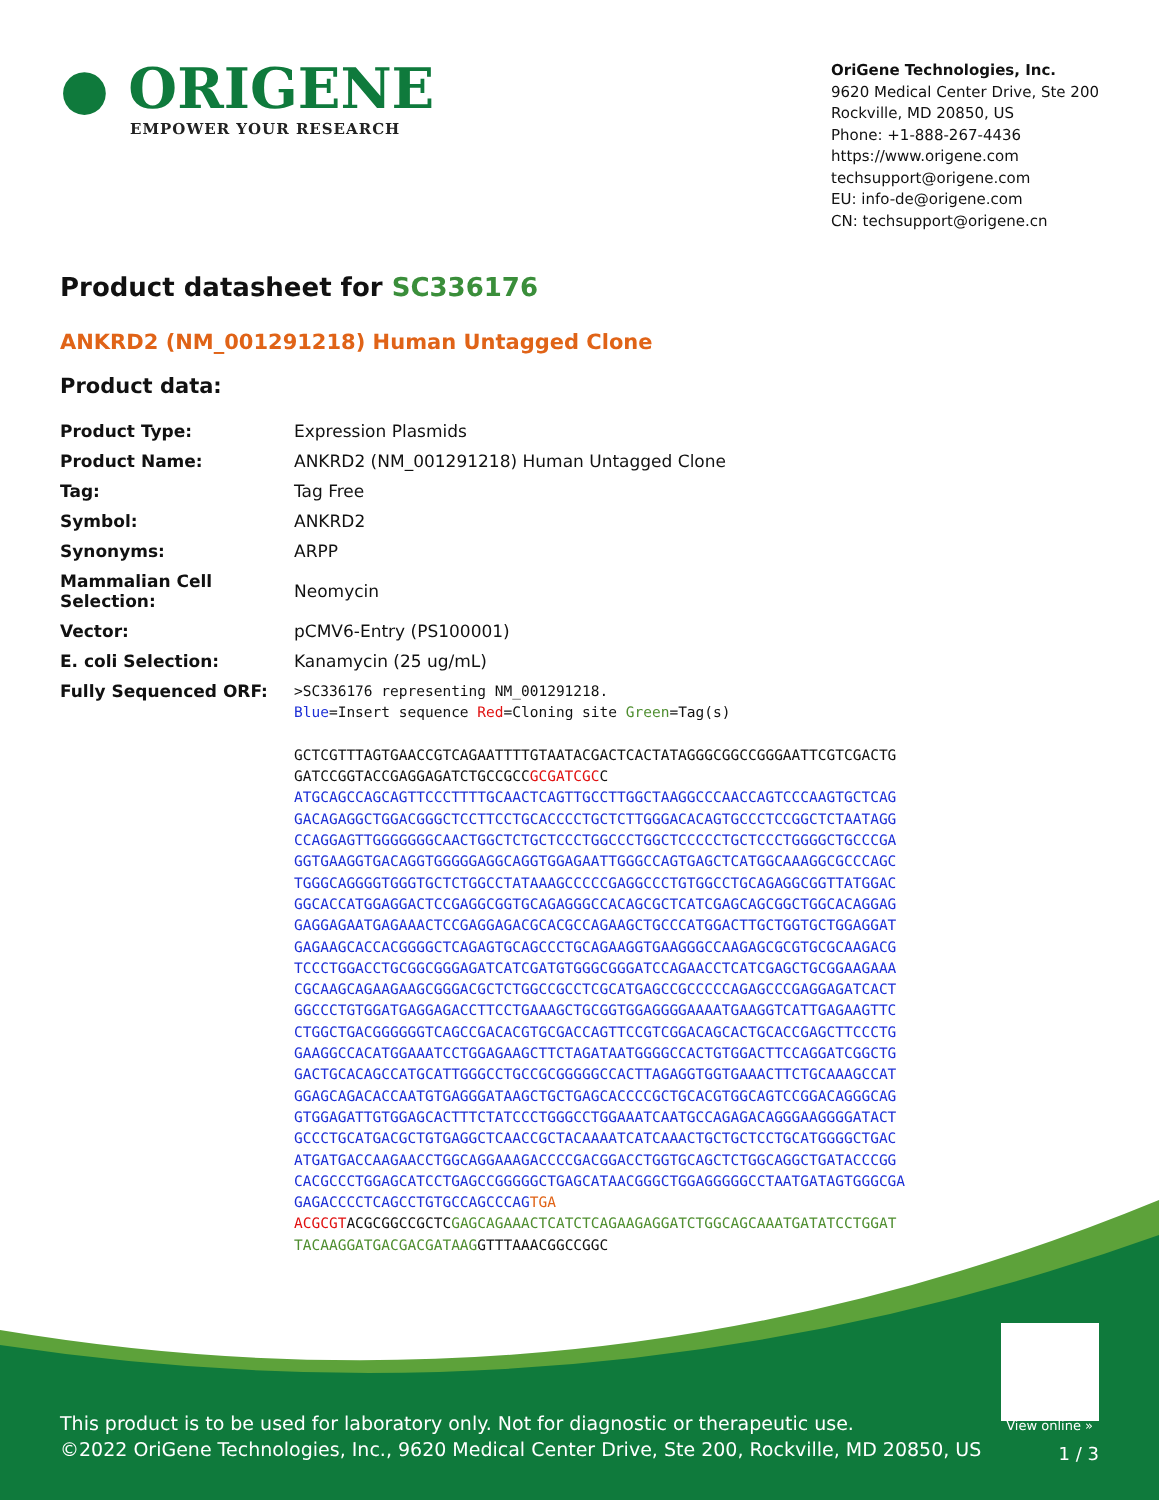● ORIGENE
EMPOWER YOUR RESEARCH
OriGene Technologies, Inc.
9620 Medical Center Drive, Ste 200
Rockville, MD 20850, US
Phone: +1-888-267-4436
https://www.origene.com
techsupport@origene.com
EU: info-de@origene.com
CN: techsupport@origene.cn
Product datasheet for SC336176
ANKRD2 (NM_001291218) Human Untagged Clone
Product data:
| Product Type: | Expression Plasmids |
| Product Name: | ANKRD2 (NM_001291218) Human Untagged Clone |
| Tag: | Tag Free |
| Symbol: | ANKRD2 |
| Synonyms: | ARPP |
| Mammalian Cell Selection: | Neomycin |
| Vector: | pCMV6-Entry (PS100001) |
| E. coli Selection: | Kanamycin (25 ug/mL) |
| Fully Sequenced ORF: | >SC336176 representing NM_001291218. Blue =Insert sequence Red =Cloning site Green =Tag(s) GCTCGTTTAGTGAACCGTCAGAATTTTGTAATACGACTCACTATAGGGCGGCCGGGAATTCGTCGACTG GATCCGGTACCGAGGAGATCTGCCGCC GCGATCGC C ATGCAGCCAGCAGTTCCCTTTTGCAACTCAGTTGCCTTGGCTAAGGCCCAACCAGTCCCAAGTGCTCAG GACAGAGGCTGGACGGGCTCCTTCCTGCACCCCTGCTCTTGGGACACAGTGCCCTCCGGCTCTAATAGG CCAGGAGTTGGGGGGGCAACTGGCTCTGCTCCCTGGCCCTGGCTCCCCCTGCTCCCTGGGGCTGCCCGA GGTGAAGGTGACAGGTGGGGGAGGCAGGTGGAGAATTGGGCCAGTGAGCTCATGGCAAAGGCGCCCAGC TGGGCAGGGGTGGGTGCTCTGGCCTATAAAGCCCCCGAGGCCCTGTGGCCTGCAGAGGCGGTTATGGAC GGCACCATGGAGGACTCCGAGGCGGTGCAGAGGGCCACAGCGCTCATCGAGCAGCGGCTGGCACAGGAG GAGGAGAATGAGAAACTCCGAGGAGACGCACGCCAGAAGCTGCCCATGGACTTGCTGGTGCTGGAGGAT GAGAAGCACCACGGGGCTCAGAGTGCAGCCCTGCAGAAGGTGAAGGGCCAAGAGCGCGTGCGCAAGACG TCCCTGGACCTGCGGCGGGAGATCATCGATGTGGGCGGGATCCAGAACCTCATCGAGCTGCGGAAGAAA CGCAAGCAGAAGAAGCGGGACGCTCTGGCCGCCTCGCATGAGCCGCCCCCAGAGCCCGAGGAGATCACT GGCCCTGTGGATGAGGAGACCTTCCTGAAAGCTGCGGTGGAGGGGAAAATGAAGGTCATTGAGAAGTTC CTGGCTGACGGGGGGTCAGCCGACACGTGCGACCAGTTCCGTCGGACAGCACTGCACCGAGCTTCCCTG GAAGGCCACATGGAAATCCTGGAGAAGCTTCTAGATAATGGGGCCACTGTGGACTTCCAGGATCGGCTG GACTGCACAGCCATGCATTGGGCCTGCCGCGGGGGCCACTTAGAGGTGGTGAAACTTCTGCAAAGCCAT GGAGCAGACACCAATGTGAGGGATAAGCTGCTGAGCACCCCGCTGCACGTGGCAGTCCGGACAGGGCAG GTGGAGATTGTGGAGCACTTTCTATCCCTGGGCCTGGAAATCAATGCCAGAGACAGGGAAGGGGATACT GCCCTGCATGACGCTGTGAGGCTCAACCGCTACAAAATCATCAAACTGCTGCTCCTGCATGGGGCTGAC ATGATGACCAAGAACCTGGCAGGAAAGACCCCGACGGACCTGGTGCAGCTCTGGCAGGCTGATACCCGG CACGCCCTGGAGCATCCTGAGCCGGGGGCTGAGCATAACGGGCTGGAGGGGGCCTAATGATAGTGGGCGA GAGACCCCTCAGCCTGTGCCAGCCCAG TGA ACGCGT ACGCGGCCGCTC GAGCAGAAACTCATCTCAGAAGAGGATCTGGCAGCAAATGATATCCTGGAT TACAAGGATGACGACGATAAG GTTTAAACGGCCGGC |
View online »
This product is to be used for laboratory only. Not for diagnostic or therapeutic use.
©2022 OriGene Technologies, Inc., 9620 Medical Center Drive, Ste 200, Rockville, MD 20850, US
1 / 3